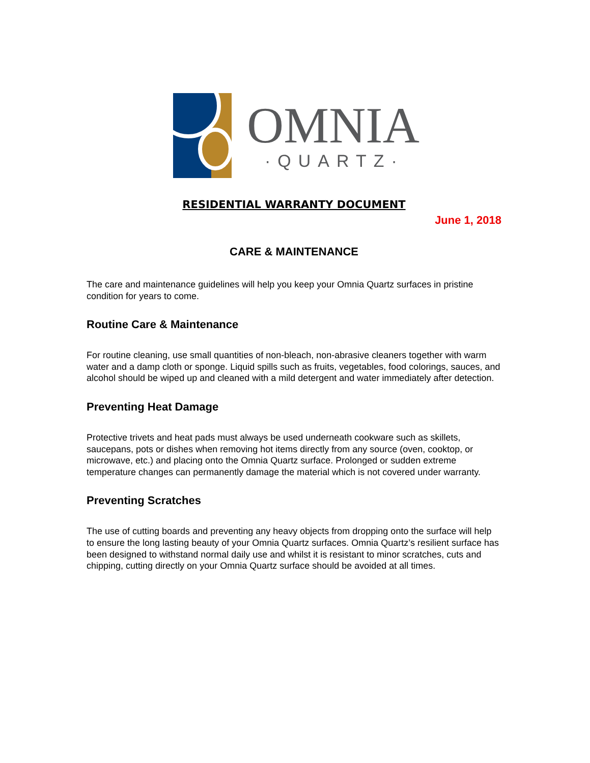OMNIA
·QUARTZ·
RESIDENTIAL WARRANTY DOCUMENT
June 1, 2018
CARE & MAINTENANCE
The care and maintenance guidelines will help you keep your Omnia Quartz surfaces in pristine condition for years to come.
Routine Care & Maintenance
For routine cleaning, use small quantities of non-bleach, non-abrasive cleaners together with warm water and a damp cloth or sponge. Liquid spills such as fruits, vegetables, food colorings, sauces, and alcohol should be wiped up and cleaned with a mild detergent and water immediately after detection.
Preventing Heat Damage
Protective trivets and heat pads must always be used underneath cookware such as skillets, saucepans, pots or dishes when removing hot items directly from any source (oven, cooktop, or microwave, etc.) and placing onto the Omnia Quartz surface. Prolonged or sudden extreme temperature changes can permanently damage the material which is not covered under warranty.
Preventing Scratches
The use of cutting boards and preventing any heavy objects from dropping onto the surface will help to ensure the long lasting beauty of your Omnia Quartz surfaces. Omnia Quartz’s resilient surface has been designed to withstand normal daily use and whilst it is resistant to minor scratches, cuts and chipping, cutting directly on your Omnia Quartz surface should be avoided at all times.